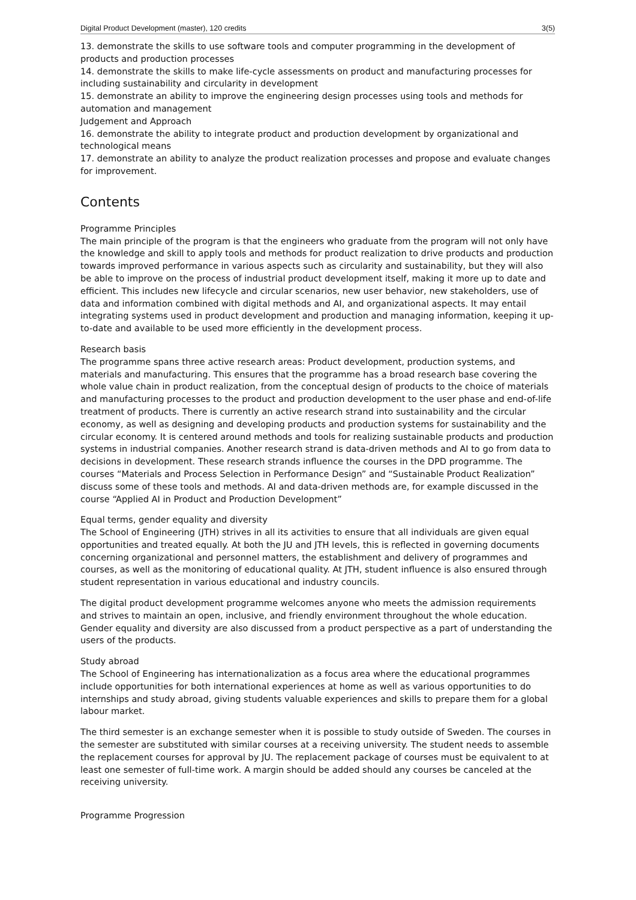Digital Product Development (master), 120 credits 3(5)
13. demonstrate the skills to use software tools and computer programming in the development of products and production processes
14. demonstrate the skills to make life-cycle assessments on product and manufacturing processes for including sustainability and circularity in development
15. demonstrate an ability to improve the engineering design processes using tools and methods for automation and management
Judgement and Approach
16. demonstrate the ability to integrate product and production development by organizational and technological means
17. demonstrate an ability to analyze the product realization processes and propose and evaluate changes for improvement.
Contents
Programme Principles
The main principle of the program is that the engineers who graduate from the program will not only have the knowledge and skill to apply tools and methods for product realization to drive products and production towards improved performance in various aspects such as circularity and sustainability, but they will also be able to improve on the process of industrial product development itself, making it more up to date and efficient. This includes new lifecycle and circular scenarios, new user behavior, new stakeholders, use of data and information combined with digital methods and AI, and organizational aspects. It may entail integrating systems used in product development and production and managing information, keeping it up-to-date and available to be used more efficiently in the development process.
Research basis
The programme spans three active research areas: Product development, production systems, and materials and manufacturing. This ensures that the programme has a broad research base covering the whole value chain in product realization, from the conceptual design of products to the choice of materials and manufacturing processes to the product and production development to the user phase and end-of-life treatment of products. There is currently an active research strand into sustainability and the circular economy, as well as designing and developing products and production systems for sustainability and the circular economy. It is centered around methods and tools for realizing sustainable products and production systems in industrial companies. Another research strand is data-driven methods and AI to go from data to decisions in development. These research strands influence the courses in the DPD programme. The courses “Materials and Process Selection in Performance Design” and “Sustainable Product Realization” discuss some of these tools and methods. AI and data-driven methods are, for example discussed in the course “Applied AI in Product and Production Development”
Equal terms, gender equality and diversity
The School of Engineering (JTH) strives in all its activities to ensure that all individuals are given equal opportunities and treated equally. At both the JU and JTH levels, this is reflected in governing documents concerning organizational and personnel matters, the establishment and delivery of programmes and courses, as well as the monitoring of educational quality. At JTH, student influence is also ensured through student representation in various educational and industry councils.
The digital product development programme welcomes anyone who meets the admission requirements and strives to maintain an open, inclusive, and friendly environment throughout the whole education. Gender equality and diversity are also discussed from a product perspective as a part of understanding the users of the products.
Study abroad
The School of Engineering has internationalization as a focus area where the educational programmes include opportunities for both international experiences at home as well as various opportunities to do internships and study abroad, giving students valuable experiences and skills to prepare them for a global labour market.
The third semester is an exchange semester when it is possible to study outside of Sweden. The courses in the semester are substituted with similar courses at a receiving university. The student needs to assemble the replacement courses for approval by JU. The replacement package of courses must be equivalent to at least one semester of full-time work. A margin should be added should any courses be canceled at the receiving university.
Programme Progression